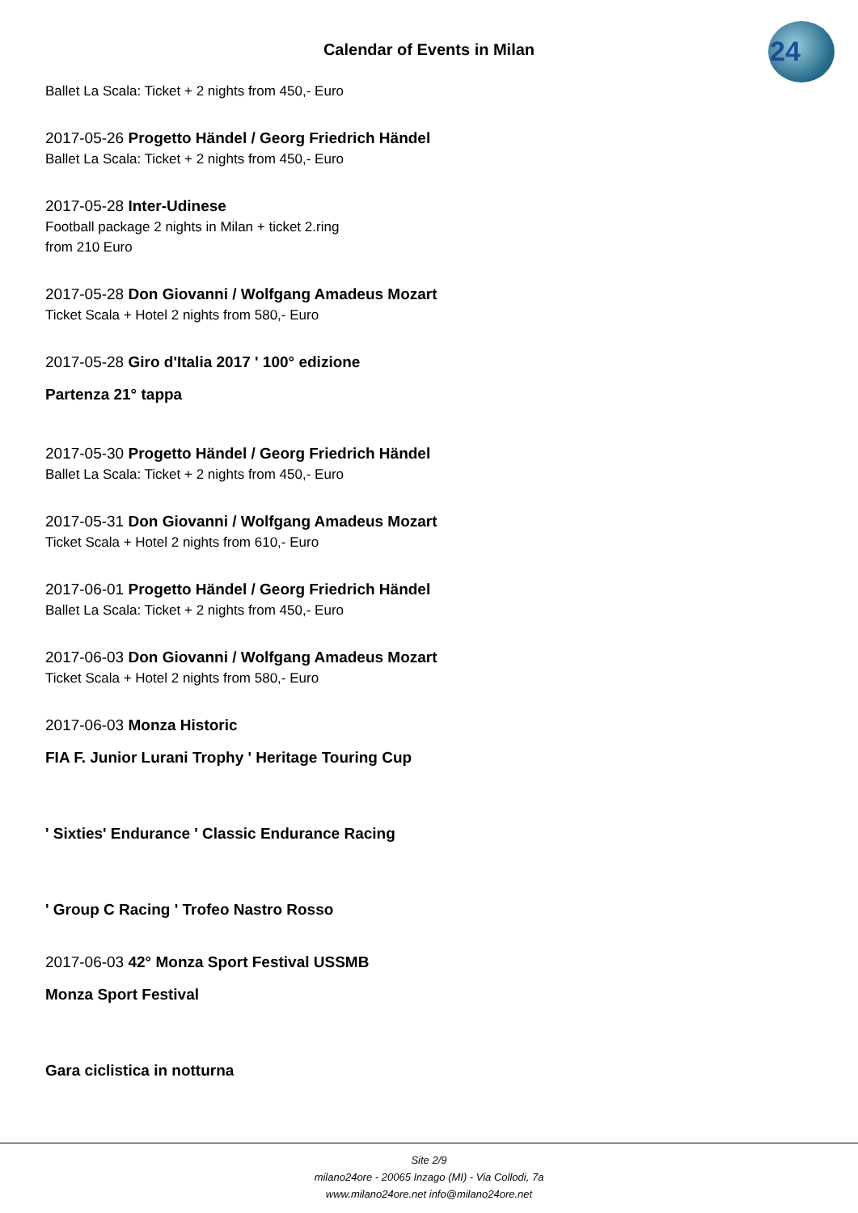Calendar of Events in Milan
24
Ballet La Scala: Ticket + 2 nights from 450,- Euro
2017-05-26 Progetto Händel / Georg Friedrich Händel
Ballet La Scala: Ticket + 2 nights from 450,- Euro
2017-05-28 Inter-Udinese
Football package 2 nights in Milan + ticket 2.ring
from 210 Euro
2017-05-28 Don Giovanni / Wolfgang Amadeus Mozart
Ticket Scala + Hotel 2 nights from 580,- Euro
2017-05-28 Giro d'Italia 2017 ' 100° edizione
Partenza 21° tappa
2017-05-30 Progetto Händel / Georg Friedrich Händel
Ballet La Scala: Ticket + 2 nights from 450,- Euro
2017-05-31 Don Giovanni / Wolfgang Amadeus Mozart
Ticket Scala + Hotel 2 nights from 610,- Euro
2017-06-01 Progetto Händel / Georg Friedrich Händel
Ballet La Scala: Ticket + 2 nights from 450,- Euro
2017-06-03 Don Giovanni / Wolfgang Amadeus Mozart
Ticket Scala + Hotel 2 nights from 580,- Euro
2017-06-03 Monza Historic
FIA F. Junior Lurani Trophy ' Heritage Touring Cup
' Sixties' Endurance ' Classic Endurance Racing
' Group C Racing ' Trofeo Nastro Rosso
2017-06-03 42° Monza Sport Festival USSMB
Monza Sport Festival
Gara ciclistica in notturna
Site 2/9
milano24ore - 20065 Inzago (MI) - Via Collodi, 7a
www.milano24ore.net info@milano24ore.net